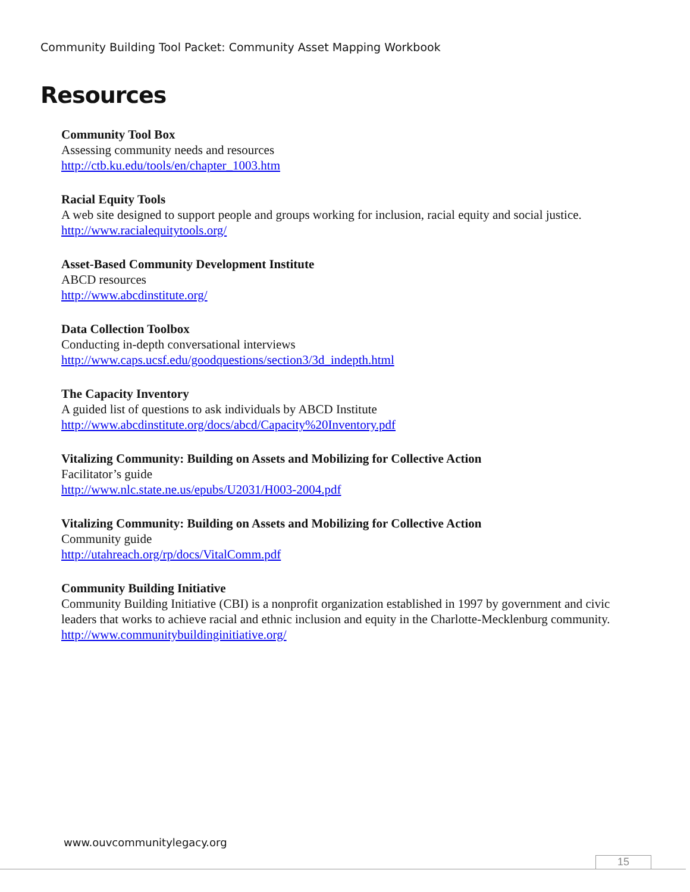Community Building Tool Packet: Community Asset Mapping Workbook
Resources
Community Tool Box
Assessing community needs and resources
http://ctb.ku.edu/tools/en/chapter_1003.htm
Racial Equity Tools
A web site designed to support people and groups working for inclusion, racial equity and social justice.
http://www.racialequitytools.org/
Asset-Based Community Development Institute
ABCD resources
http://www.abcdinstitute.org/
Data Collection Toolbox
Conducting in-depth conversational interviews
http://www.caps.ucsf.edu/goodquestions/section3/3d_indepth.html
The Capacity Inventory
A guided list of questions to ask individuals by ABCD Institute
http://www.abcdinstitute.org/docs/abcd/Capacity%20Inventory.pdf
Vitalizing Community: Building on Assets and Mobilizing for Collective Action
Facilitator’s guide
http://www.nlc.state.ne.us/epubs/U2031/H003-2004.pdf
Vitalizing Community: Building on Assets and Mobilizing for Collective Action
Community guide
http://utahreach.org/rp/docs/VitalComm.pdf
Community Building Initiative
Community Building Initiative (CBI) is a nonprofit organization established in 1997 by government and civic leaders that works to achieve racial and ethnic inclusion and equity in the Charlotte-Mecklenburg community.
http://www.communitybuildinginitiative.org/
www.ouvcommunitylegacy.org
15